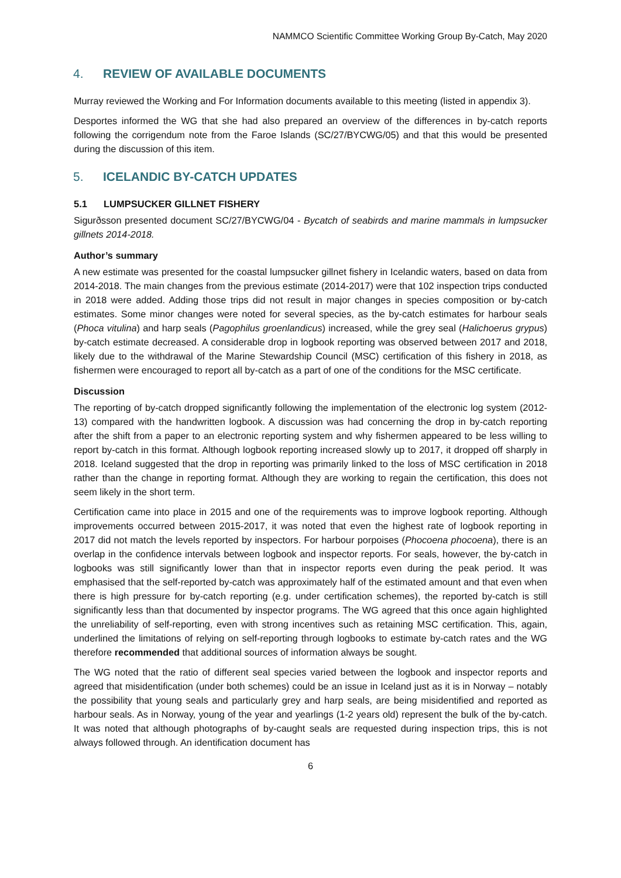NAMMCO Scientific Committee Working Group By-Catch, May 2020
4. REVIEW OF AVAILABLE DOCUMENTS
Murray reviewed the Working and For Information documents available to this meeting (listed in appendix 3).
Desportes informed the WG that she had also prepared an overview of the differences in by-catch reports following the corrigendum note from the Faroe Islands (SC/27/BYCWG/05) and that this would be presented during the discussion of this item.
5. ICELANDIC BY-CATCH UPDATES
5.1 LUMPSUCKER GILLNET FISHERY
Sigurðsson presented document SC/27/BYCWG/04 - Bycatch of seabirds and marine mammals in lumpsucker gillnets 2014-2018.
Author’s summary
A new estimate was presented for the coastal lumpsucker gillnet fishery in Icelandic waters, based on data from 2014-2018. The main changes from the previous estimate (2014-2017) were that 102 inspection trips conducted in 2018 were added. Adding those trips did not result in major changes in species composition or by-catch estimates. Some minor changes were noted for several species, as the by-catch estimates for harbour seals (Phoca vitulina) and harp seals (Pagophilus groenlandicus) increased, while the grey seal (Halichoerus grypus) by-catch estimate decreased. A considerable drop in logbook reporting was observed between 2017 and 2018, likely due to the withdrawal of the Marine Stewardship Council (MSC) certification of this fishery in 2018, as fishermen were encouraged to report all by-catch as a part of one of the conditions for the MSC certificate.
Discussion
The reporting of by-catch dropped significantly following the implementation of the electronic log system (2012-13) compared with the handwritten logbook. A discussion was had concerning the drop in by-catch reporting after the shift from a paper to an electronic reporting system and why fishermen appeared to be less willing to report by-catch in this format. Although logbook reporting increased slowly up to 2017, it dropped off sharply in 2018. Iceland suggested that the drop in reporting was primarily linked to the loss of MSC certification in 2018 rather than the change in reporting format. Although they are working to regain the certification, this does not seem likely in the short term.
Certification came into place in 2015 and one of the requirements was to improve logbook reporting. Although improvements occurred between 2015-2017, it was noted that even the highest rate of logbook reporting in 2017 did not match the levels reported by inspectors. For harbour porpoises (Phocoena phocoena), there is an overlap in the confidence intervals between logbook and inspector reports. For seals, however, the by-catch in logbooks was still significantly lower than that in inspector reports even during the peak period. It was emphasised that the self-reported by-catch was approximately half of the estimated amount and that even when there is high pressure for by-catch reporting (e.g. under certification schemes), the reported by-catch is still significantly less than that documented by inspector programs. The WG agreed that this once again highlighted the unreliability of self-reporting, even with strong incentives such as retaining MSC certification. This, again, underlined the limitations of relying on self-reporting through logbooks to estimate by-catch rates and the WG therefore recommended that additional sources of information always be sought.
The WG noted that the ratio of different seal species varied between the logbook and inspector reports and agreed that misidentification (under both schemes) could be an issue in Iceland just as it is in Norway – notably the possibility that young seals and particularly grey and harp seals, are being misidentified and reported as harbour seals. As in Norway, young of the year and yearlings (1-2 years old) represent the bulk of the by-catch. It was noted that although photographs of by-caught seals are requested during inspection trips, this is not always followed through. An identification document has
6